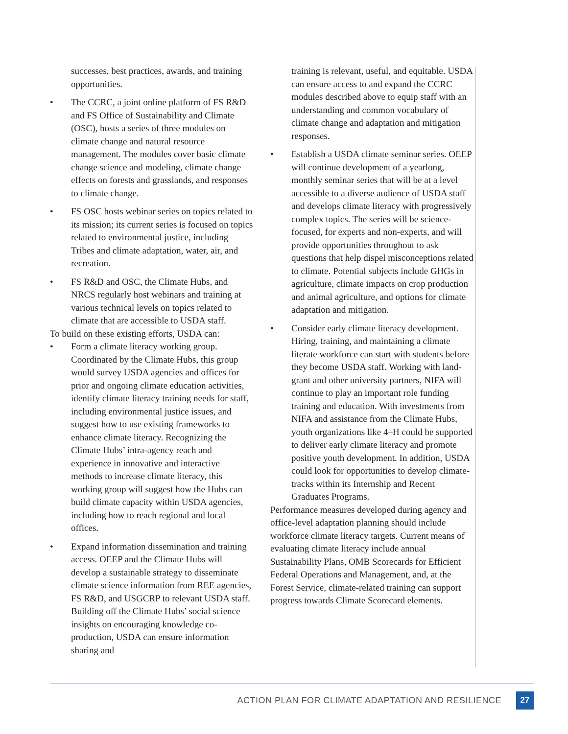successes, best practices, awards, and training opportunities.
• The CCRC, a joint online platform of FS R&D and FS Office of Sustainability and Climate (OSC), hosts a series of three modules on climate change and natural resource management. The modules cover basic climate change science and modeling, climate change effects on forests and grasslands, and responses to climate change.
• FS OSC hosts webinar series on topics related to its mission; its current series is focused on topics related to environmental justice, including Tribes and climate adaptation, water, air, and recreation.
• FS R&D and OSC, the Climate Hubs, and NRCS regularly host webinars and training at various technical levels on topics related to climate that are accessible to USDA staff.
To build on these existing efforts, USDA can:
• Form a climate literacy working group. Coordinated by the Climate Hubs, this group would survey USDA agencies and offices for prior and ongoing climate education activities, identify climate literacy training needs for staff, including environmental justice issues, and suggest how to use existing frameworks to enhance climate literacy. Recognizing the Climate Hubs’ intra-agency reach and experience in innovative and interactive methods to increase climate literacy, this working group will suggest how the Hubs can build climate capacity within USDA agencies, including how to reach regional and local offices.
• Expand information dissemination and training access. OEEP and the Climate Hubs will develop a sustainable strategy to disseminate climate science information from REE agencies, FS R&D, and USGCRP to relevant USDA staff. Building off the Climate Hubs’ social science insights on encouraging knowledge co-production, USDA can ensure information sharing and
training is relevant, useful, and equitable. USDA can ensure access to and expand the CCRC modules described above to equip staff with an understanding and common vocabulary of climate change and adaptation and mitigation responses.
• Establish a USDA climate seminar series. OEEP will continue development of a yearlong, monthly seminar series that will be at a level accessible to a diverse audience of USDA staff and develops climate literacy with progressively complex topics. The series will be science-focused, for experts and non-experts, and will provide opportunities throughout to ask questions that help dispel misconceptions related to climate. Potential subjects include GHGs in agriculture, climate impacts on crop production and animal agriculture, and options for climate adaptation and mitigation.
• Consider early climate literacy development. Hiring, training, and maintaining a climate literate workforce can start with students before they become USDA staff. Working with land-grant and other university partners, NIFA will continue to play an important role funding training and education. With investments from NIFA and assistance from the Climate Hubs, youth organizations like 4–H could be supported to deliver early climate literacy and promote positive youth development. In addition, USDA could look for opportunities to develop climate-tracks within its Internship and Recent Graduates Programs.
Performance measures developed during agency and office-level adaptation planning should include workforce climate literacy targets. Current means of evaluating climate literacy include annual Sustainability Plans, OMB Scorecards for Efficient Federal Operations and Management, and, at the Forest Service, climate-related training can support progress towards Climate Scorecard elements.
ACTION PLAN FOR CLIMATE ADAPTATION AND RESILIENCE 27